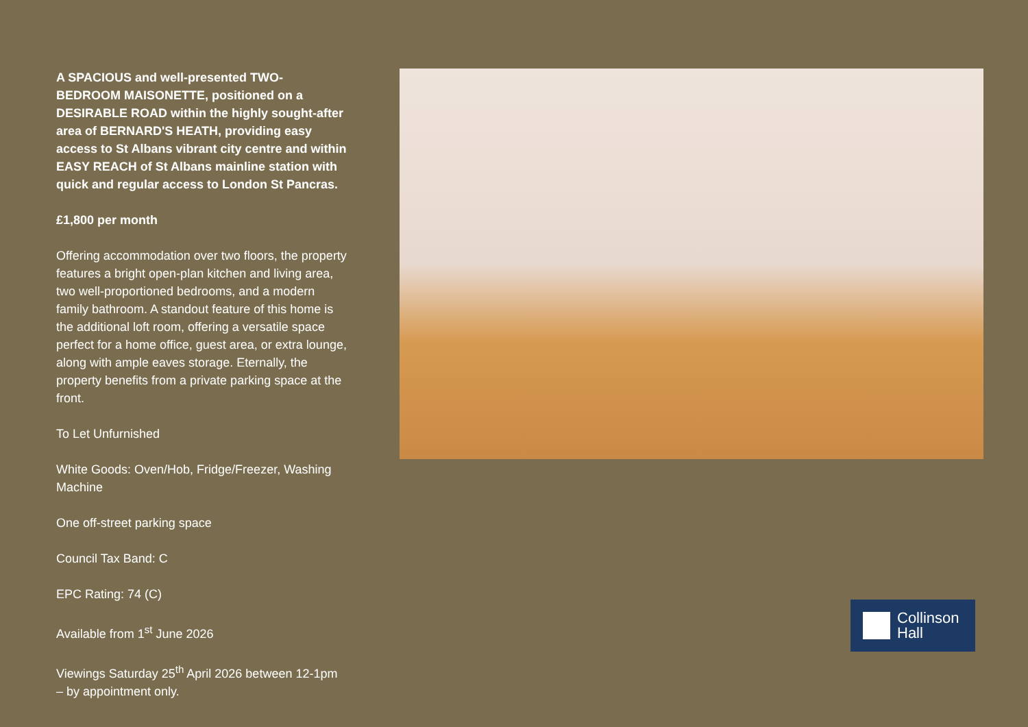A SPACIOUS and well-presented TWO-BEDROOM MAISONETTE, positioned on a DESIRABLE ROAD within the highly sought-after area of BERNARD'S HEATH, providing easy access to St Albans vibrant city centre and within EASY REACH of St Albans mainline station with quick and regular access to London St Pancras.
£1,800 per month
Offering accommodation over two floors, the property features a bright open-plan kitchen and living area, two well-proportioned bedrooms, and a modern family bathroom. A standout feature of this home is the additional loft room, offering a versatile space perfect for a home office, guest area, or extra lounge, along with ample eaves storage. Eternally, the property benefits from a private parking space at the front.
To Let Unfurnished
White Goods: Oven/Hob, Fridge/Freezer, Washing Machine
One off-street parking space
Council Tax Band: C
EPC Rating: 74 (C)
Available from 1<sup>st</sup> June 2026
Viewings Saturday 25<sup>th</sup> April 2026 between 12-1pm – by appointment only.
Collinson
Hall